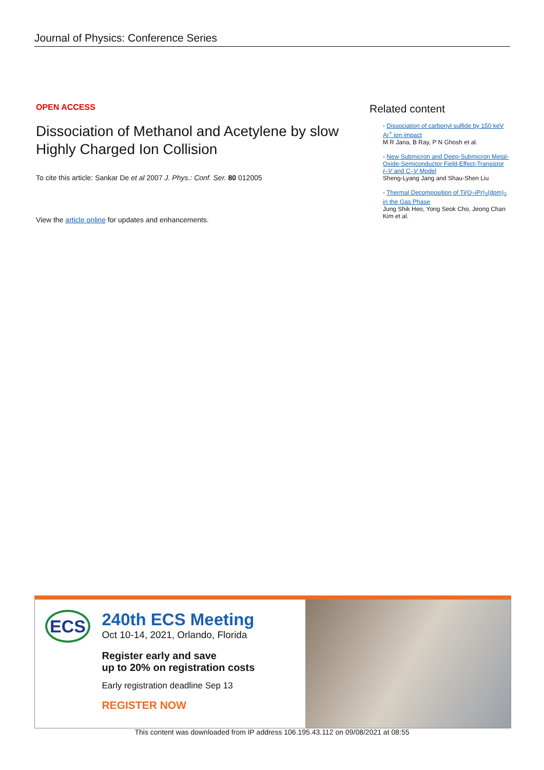Journal of Physics: Conference Series
OPEN ACCESS
Dissociation of Methanol and Acetylene by slow Highly Charged Ion Collision
To cite this article: Sankar De et al 2007 J. Phys.: Conf. Ser. 80 012005
View the article online for updates and enhancements.
Related content
- Dissociation of carbonyl sulfide by 150 keV Ar<sup>+</sup> ion impact
M R Jana, B Ray, P N Ghosh et al.
- New Submicron and Deep-Submicron Metal-Oxide-Semiconductor Field-Effect-Transistor I–V and C–V Model
Sheng-Lyang Jang and Shau-Shen Liu
- Thermal Decomposition of Ti(O–iPr)<sub>2</sub>(dpm)<sub>2</sub> in the Gas Phase
Jung Shik Heo, Yong Seok Cho, Jeong Chan Kim et al.
ECS
240th ECS Meeting
Oct 10-14, 2021, Orlando, Florida
Register early and save
up to 20% on registration costs
Early registration deadline Sep 13
REGISTER NOW
This content was downloaded from IP address 106.195.43.112 on 09/08/2021 at 08:55